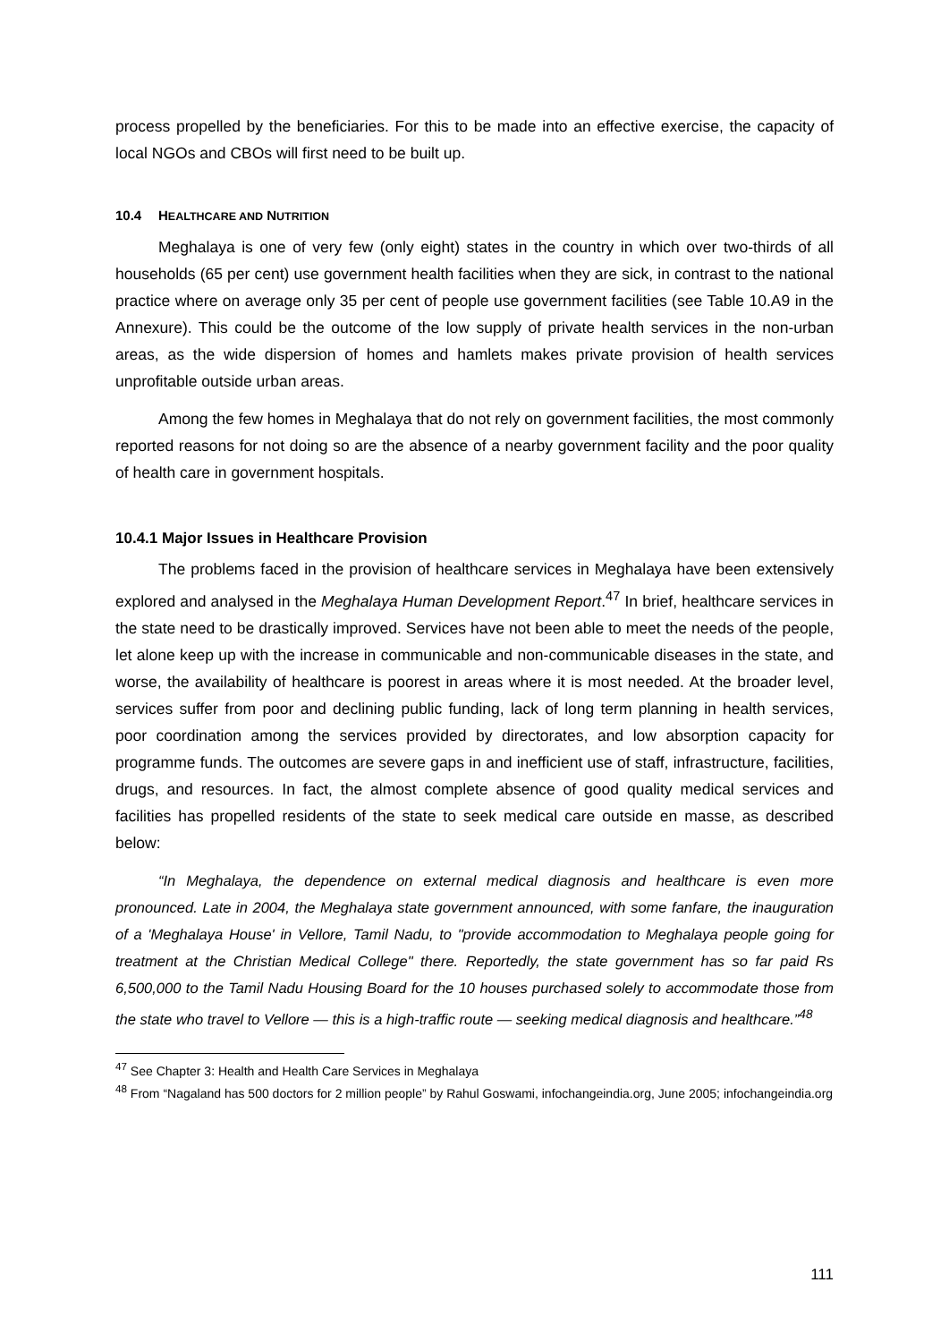process propelled by the beneficiaries. For this to be made into an effective exercise, the capacity of local NGOs and CBOs will first need to be built up.
10.4 HEALTHCARE AND NUTRITION
Meghalaya is one of very few (only eight) states in the country in which over two-thirds of all households (65 per cent) use government health facilities when they are sick, in contrast to the national practice where on average only 35 per cent of people use government facilities (see Table 10.A9 in the Annexure). This could be the outcome of the low supply of private health services in the non-urban areas, as the wide dispersion of homes and hamlets makes private provision of health services unprofitable outside urban areas.
Among the few homes in Meghalaya that do not rely on government facilities, the most commonly reported reasons for not doing so are the absence of a nearby government facility and the poor quality of health care in government hospitals.
10.4.1 Major Issues in Healthcare Provision
The problems faced in the provision of healthcare services in Meghalaya have been extensively explored and analysed in the Meghalaya Human Development Report.<sup>47</sup> In brief, healthcare services in the state need to be drastically improved. Services have not been able to meet the needs of the people, let alone keep up with the increase in communicable and non-communicable diseases in the state, and worse, the availability of healthcare is poorest in areas where it is most needed. At the broader level, services suffer from poor and declining public funding, lack of long term planning in health services, poor coordination among the services provided by directorates, and low absorption capacity for programme funds. The outcomes are severe gaps in and inefficient use of staff, infrastructure, facilities, drugs, and resources. In fact, the almost complete absence of good quality medical services and facilities has propelled residents of the state to seek medical care outside en masse, as described below:
“In Meghalaya, the dependence on external medical diagnosis and healthcare is even more pronounced. Late in 2004, the Meghalaya state government announced, with some fanfare, the inauguration of a 'Meghalaya House' in Vellore, Tamil Nadu, to "provide accommodation to Meghalaya people going for treatment at the Christian Medical College" there. Reportedly, the state government has so far paid Rs 6,500,000 to the Tamil Nadu Housing Board for the 10 houses purchased solely to accommodate those from the state who travel to Vellore — this is a high-traffic route — seeking medical diagnosis and healthcare.”<sup>48</sup>
<sup>47</sup> See Chapter 3: Health and Health Care Services in Meghalaya
<sup>48</sup> From “Nagaland has 500 doctors for 2 million people” by Rahul Goswami, infochangeindia.org, June 2005; infochangeindia.org
111